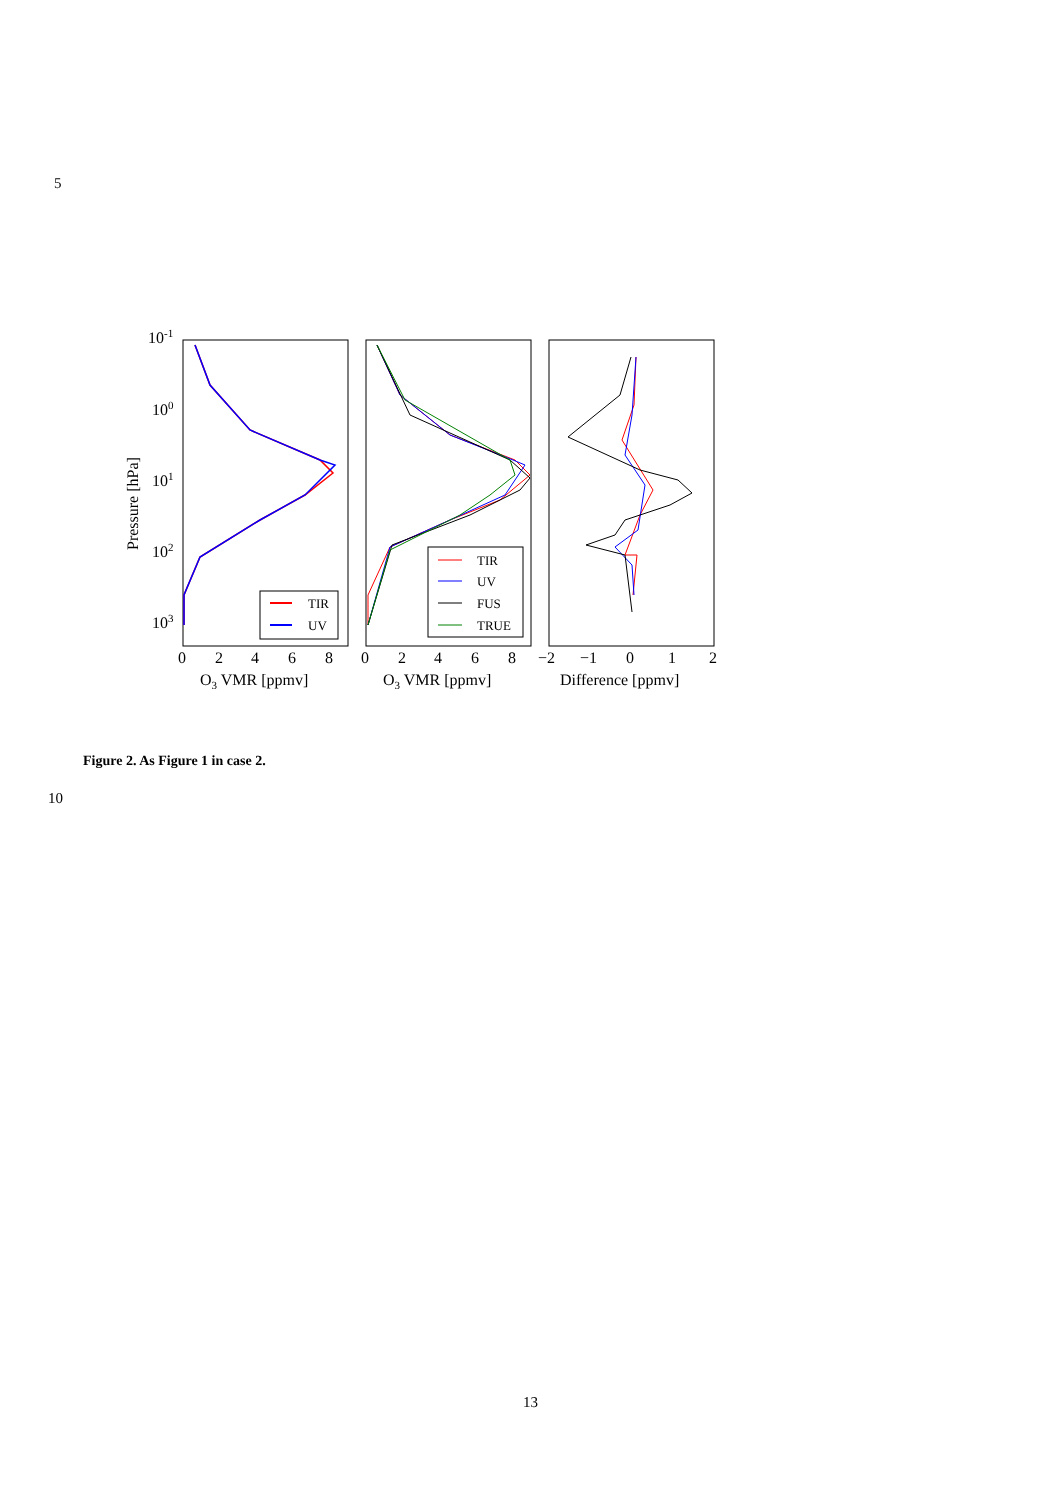5
10-1
100
101
102
103
Pressure [hPa]
TIR
UV
TIR
UV
FUS
TRUE
0
2
4
6
8
0
2
4
6
8
−2
−1
0
1
2
O3 VMR [ppmv]
O3 VMR [ppmv]
Difference [ppmv]
Figure 2. As Figure 1 in case 2.
10
13